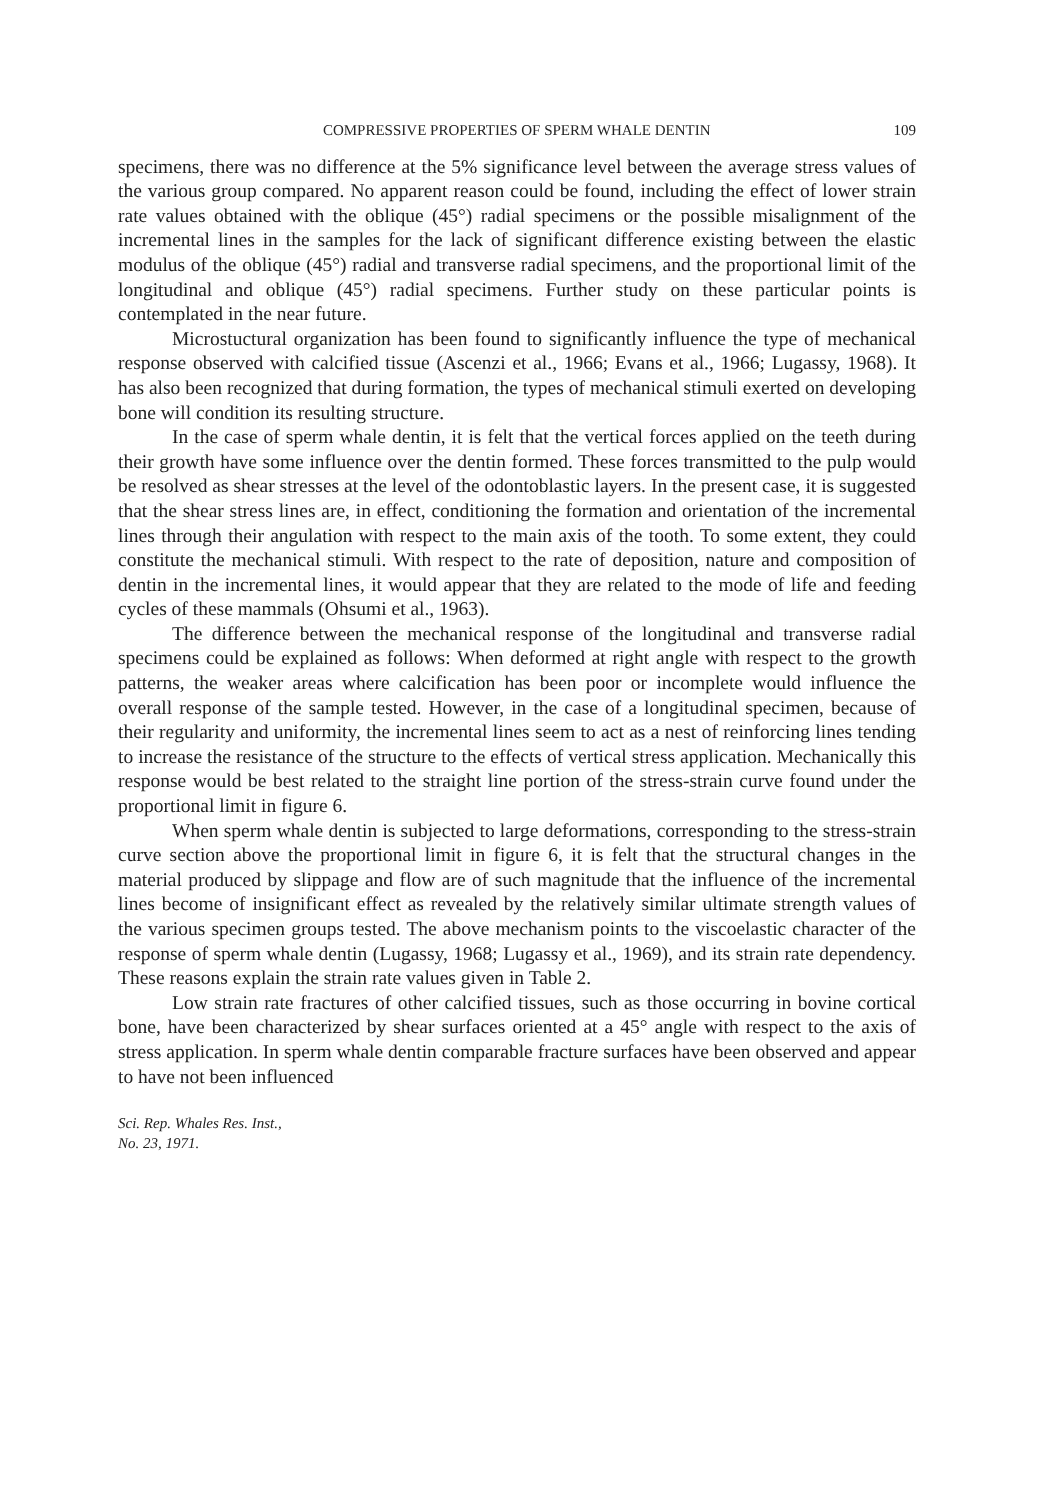COMPRESSIVE PROPERTIES OF SPERM WHALE DENTIN 109
specimens, there was no difference at the 5% significance level between the average stress values of the various group compared. No apparent reason could be found, including the effect of lower strain rate values obtained with the oblique (45°) radial specimens or the possible misalignment of the incremental lines in the samples for the lack of significant difference existing between the elastic modulus of the oblique (45°) radial and transverse radial specimens, and the proportional limit of the longitudinal and oblique (45°) radial specimens. Further study on these particular points is contemplated in the near future.
Microstuctural organization has been found to significantly influence the type of mechanical response observed with calcified tissue (Ascenzi et al., 1966; Evans et al., 1966; Lugassy, 1968). It has also been recognized that during formation, the types of mechanical stimuli exerted on developing bone will condition its resulting structure.
In the case of sperm whale dentin, it is felt that the vertical forces applied on the teeth during their growth have some influence over the dentin formed. These forces transmitted to the pulp would be resolved as shear stresses at the level of the odontoblastic layers. In the present case, it is suggested that the shear stress lines are, in effect, conditioning the formation and orientation of the incremental lines through their angulation with respect to the main axis of the tooth. To some extent, they could constitute the mechanical stimuli. With respect to the rate of deposition, nature and composition of dentin in the incremental lines, it would appear that they are related to the mode of life and feeding cycles of these mammals (Ohsumi et al., 1963).
The difference between the mechanical response of the longitudinal and transverse radial specimens could be explained as follows: When deformed at right angle with respect to the growth patterns, the weaker areas where calcification has been poor or incomplete would influence the overall response of the sample tested. However, in the case of a longitudinal specimen, because of their regularity and uniformity, the incremental lines seem to act as a nest of reinforcing lines tending to increase the resistance of the structure to the effects of vertical stress application. Mechanically this response would be best related to the straight line portion of the stress-strain curve found under the proportional limit in figure 6.
When sperm whale dentin is subjected to large deformations, corresponding to the stress-strain curve section above the proportional limit in figure 6, it is felt that the structural changes in the material produced by slippage and flow are of such magnitude that the influence of the incremental lines become of insignificant effect as revealed by the relatively similar ultimate strength values of the various specimen groups tested. The above mechanism points to the viscoelastic character of the response of sperm whale dentin (Lugassy, 1968; Lugassy et al., 1969), and its strain rate dependency. These reasons explain the strain rate values given in Table 2.
Low strain rate fractures of other calcified tissues, such as those occurring in bovine cortical bone, have been characterized by shear surfaces oriented at a 45° angle with respect to the axis of stress application. In sperm whale dentin comparable fracture surfaces have been observed and appear to have not been influenced
Sci. Rep. Whales Res. Inst.,
No. 23, 1971.